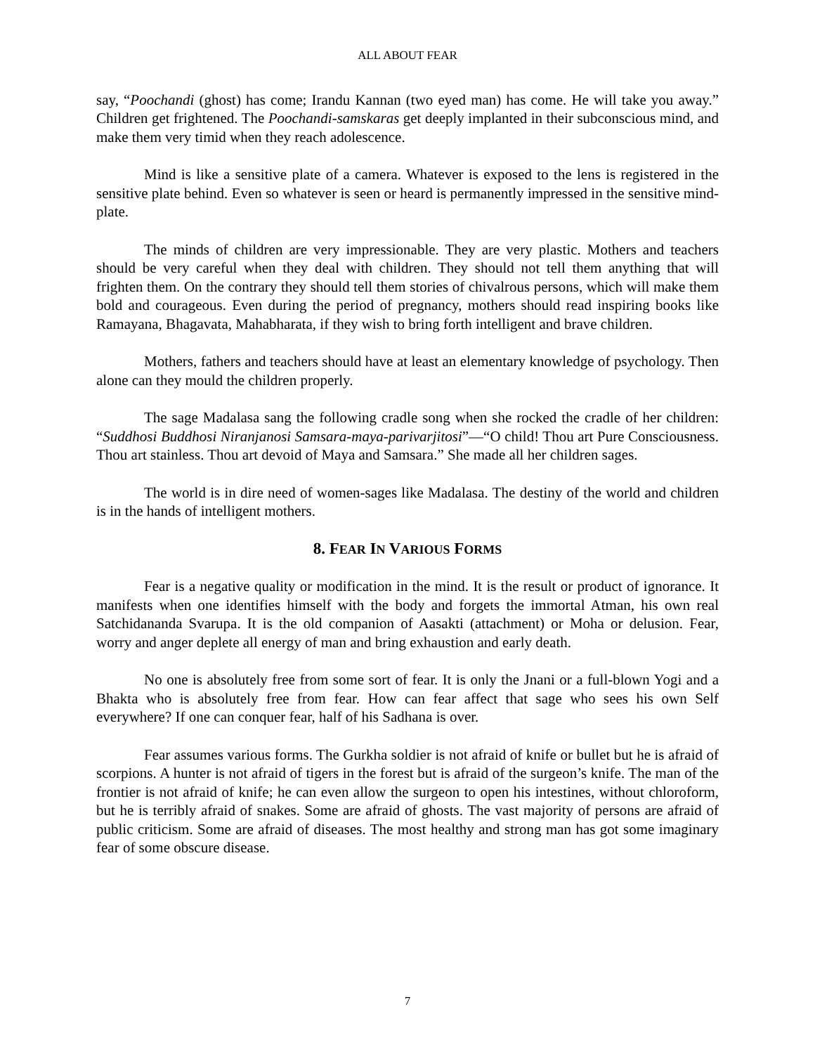ALL ABOUT FEAR
say, “Poochandi (ghost) has come; Irandu Kannan (two eyed man) has come. He will take you away.” Children get frightened. The Poochandi-samskaras get deeply implanted in their subconscious mind, and make them very timid when they reach adolescence.
Mind is like a sensitive plate of a camera. Whatever is exposed to the lens is registered in the sensitive plate behind. Even so whatever is seen or heard is permanently impressed in the sensitive mind-plate.
The minds of children are very impressionable. They are very plastic. Mothers and teachers should be very careful when they deal with children. They should not tell them anything that will frighten them. On the contrary they should tell them stories of chivalrous persons, which will make them bold and courageous. Even during the period of pregnancy, mothers should read inspiring books like Ramayana, Bhagavata, Mahabharata, if they wish to bring forth intelligent and brave children.
Mothers, fathers and teachers should have at least an elementary knowledge of psychology. Then alone can they mould the children properly.
The sage Madalasa sang the following cradle song when she rocked the cradle of her children: “Suddhosi Buddhosi Niranjanosi Samsara-maya-parivarjitosi”—“O child! Thou art Pure Consciousness. Thou art stainless. Thou art devoid of Maya and Samsara.” She made all her children sages.
The world is in dire need of women-sages like Madalasa. The destiny of the world and children is in the hands of intelligent mothers.
8. FEAR IN VARIOUS FORMS
Fear is a negative quality or modification in the mind. It is the result or product of ignorance. It manifests when one identifies himself with the body and forgets the immortal Atman, his own real Satchidananda Svarupa. It is the old companion of Aasakti (attachment) or Moha or delusion. Fear, worry and anger deplete all energy of man and bring exhaustion and early death.
No one is absolutely free from some sort of fear. It is only the Jnani or a full-blown Yogi and a Bhakta who is absolutely free from fear. How can fear affect that sage who sees his own Self everywhere? If one can conquer fear, half of his Sadhana is over.
Fear assumes various forms. The Gurkha soldier is not afraid of knife or bullet but he is afraid of scorpions. A hunter is not afraid of tigers in the forest but is afraid of the surgeon’s knife. The man of the frontier is not afraid of knife; he can even allow the surgeon to open his intestines, without chloroform, but he is terribly afraid of snakes. Some are afraid of ghosts. The vast majority of persons are afraid of public criticism. Some are afraid of diseases. The most healthy and strong man has got some imaginary fear of some obscure disease.
7